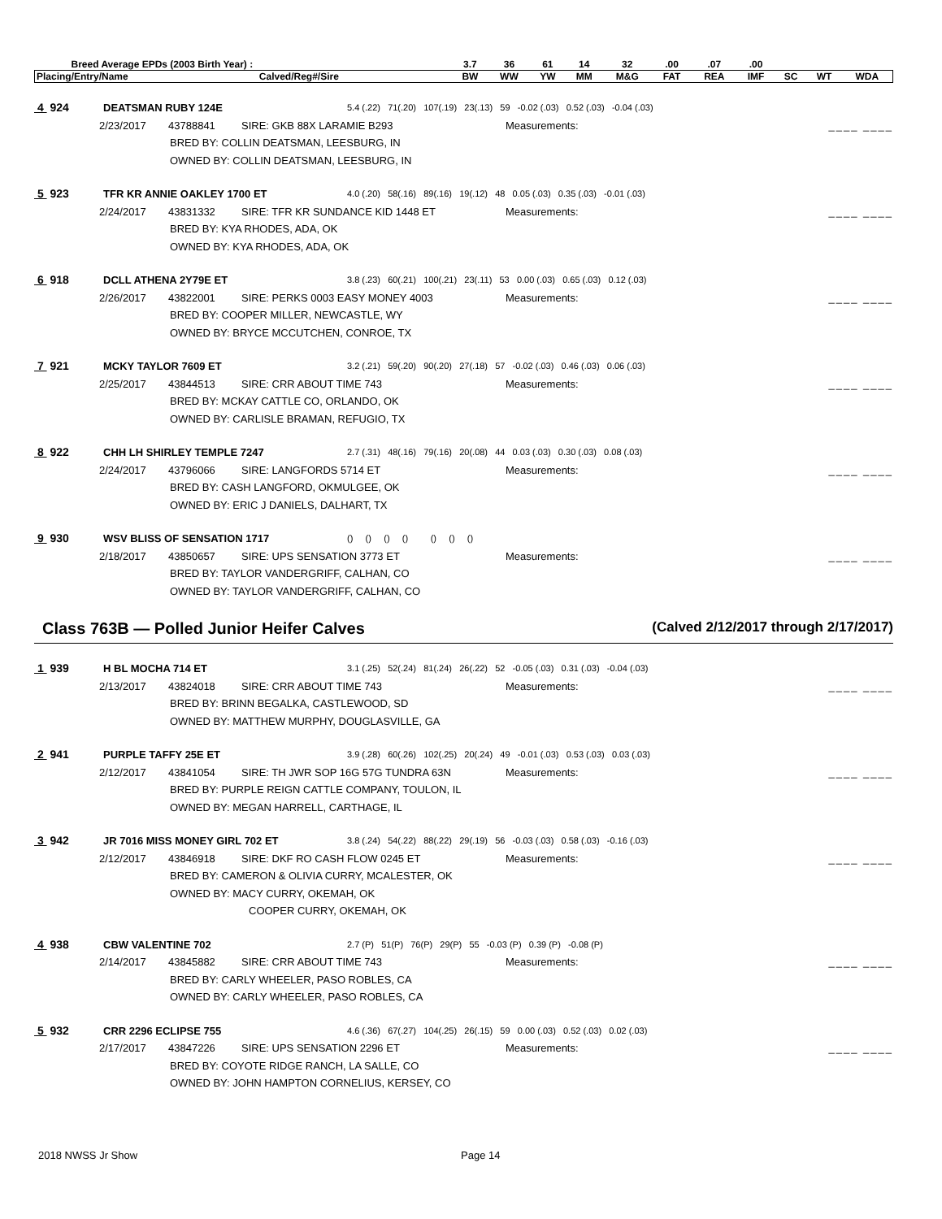| Breed Average EPDs (2003 Birth Year) : | | 3.7 | 36 | 61 | 14 | 32 | .00 | .07 | .00 | | | |
| Placing/Entry/Name | Calved/Reg#/Sire | BW | WW | YW | MM | M&G | FAT | REA | IMF | SC | WT | WDA |
4 924 DEATSMAN RUBY 124E 5.4 (.22) 71(.20) 107(.19) 23(.13) 59 -0.02 (.03) 0.52 (.03) -0.04 (.03)
2/23/2017 43788841 SIRE: GKB 88X LARAMIE B293 Measurements: ____ ____
BRED BY: COLLIN DEATSMAN, LEESBURG, IN
OWNED BY: COLLIN DEATSMAN, LEESBURG, IN
5 923 TFR KR ANNIE OAKLEY 1700 ET 4.0 (.20) 58(.16) 89(.16) 19(.12) 48 0.05 (.03) 0.35 (.03) -0.01 (.03)
2/24/2017 43831332 SIRE: TFR KR SUNDANCE KID 1448 ET Measurements: ____ ____
BRED BY: KYA RHODES, ADA, OK
OWNED BY: KYA RHODES, ADA, OK
6 918 DCLL ATHENA 2Y79E ET 3.8 (.23) 60(.21) 100(.21) 23(.11) 53 0.00 (.03) 0.65 (.03) 0.12 (.03)
2/26/2017 43822001 SIRE: PERKS 0003 EASY MONEY 4003 Measurements: ____ ____
BRED BY: COOPER MILLER, NEWCASTLE, WY
OWNED BY: BRYCE MCCUTCHEN, CONROE, TX
7 921 MCKY TAYLOR 7609 ET 3.2 (.21) 59(.20) 90(.20) 27(.18) 57 -0.02 (.03) 0.46 (.03) 0.06 (.03)
2/25/2017 43844513 SIRE: CRR ABOUT TIME 743 Measurements: ____ ____
BRED BY: MCKAY CATTLE CO, ORLANDO, OK
OWNED BY: CARLISLE BRAMAN, REFUGIO, TX
8 922 CHH LH SHIRLEY TEMPLE 7247 2.7 (.31) 48(.16) 79(.16) 20(.08) 44 0.03 (.03) 0.30 (.03) 0.08 (.03)
2/24/2017 43796066 SIRE: LANGFORDS 5714 ET Measurements: ____ ____
BRED BY: CASH LANGFORD, OKMULGEE, OK
OWNED BY: ERIC J DANIELS, DALHART, TX
9 930 WSV BLISS OF SENSATION 1717 () () () () () () ()
2/18/2017 43850657 SIRE: UPS SENSATION 3773 ET Measurements: ____ ____
BRED BY: TAYLOR VANDERGRIFF, CALHAN, CO
OWNED BY: TAYLOR VANDERGRIFF, CALHAN, CO
Class 763B — Polled Junior Heifer Calves (Calved 2/12/2017 through 2/17/2017)
1 939 H BL MOCHA 714 ET 3.1 (.25) 52(.24) 81(.24) 26(.22) 52 -0.05 (.03) 0.31 (.03) -0.04 (.03)
2/13/2017 43824018 SIRE: CRR ABOUT TIME 743 Measurements: ____ ____
BRED BY: BRINN BEGALKA, CASTLEWOOD, SD
OWNED BY: MATTHEW MURPHY, DOUGLASVILLE, GA
2 941 PURPLE TAFFY 25E ET 3.9 (.28) 60(.26) 102(.25) 20(.24) 49 -0.01 (.03) 0.53 (.03) 0.03 (.03)
2/12/2017 43841054 SIRE: TH JWR SOP 16G 57G TUNDRA 63N Measurements: ____ ____
BRED BY: PURPLE REIGN CATTLE COMPANY, TOULON, IL
OWNED BY: MEGAN HARRELL, CARTHAGE, IL
3 942 JR 7016 MISS MONEY GIRL 702 ET 3.8 (.24) 54(.22) 88(.22) 29(.19) 56 -0.03 (.03) 0.58 (.03) -0.16 (.03)
2/12/2017 43846918 SIRE: DKF RO CASH FLOW 0245 ET Measurements: ____ ____
BRED BY: CAMERON & OLIVIA CURRY, MCALESTER, OK
OWNED BY: MACY CURRY, OKEMAH, OK
COOPER CURRY, OKEMAH, OK
4 938 CBW VALENTINE 702 2.7 (P) 51(P) 76(P) 29(P) 55 -0.03 (P) 0.39 (P) -0.08 (P)
2/14/2017 43845882 SIRE: CRR ABOUT TIME 743 Measurements: ____ ____
BRED BY: CARLY WHEELER, PASO ROBLES, CA
OWNED BY: CARLY WHEELER, PASO ROBLES, CA
5 932 CRR 2296 ECLIPSE 755 4.6 (.36) 67(.27) 104(.25) 26(.15) 59 0.00 (.03) 0.52 (.03) 0.02 (.03)
2/17/2017 43847226 SIRE: UPS SENSATION 2296 ET Measurements: ____ ____
BRED BY: COYOTE RIDGE RANCH, LA SALLE, CO
OWNED BY: JOHN HAMPTON CORNELIUS, KERSEY, CO
2018 NWSS Jr Show Page 14